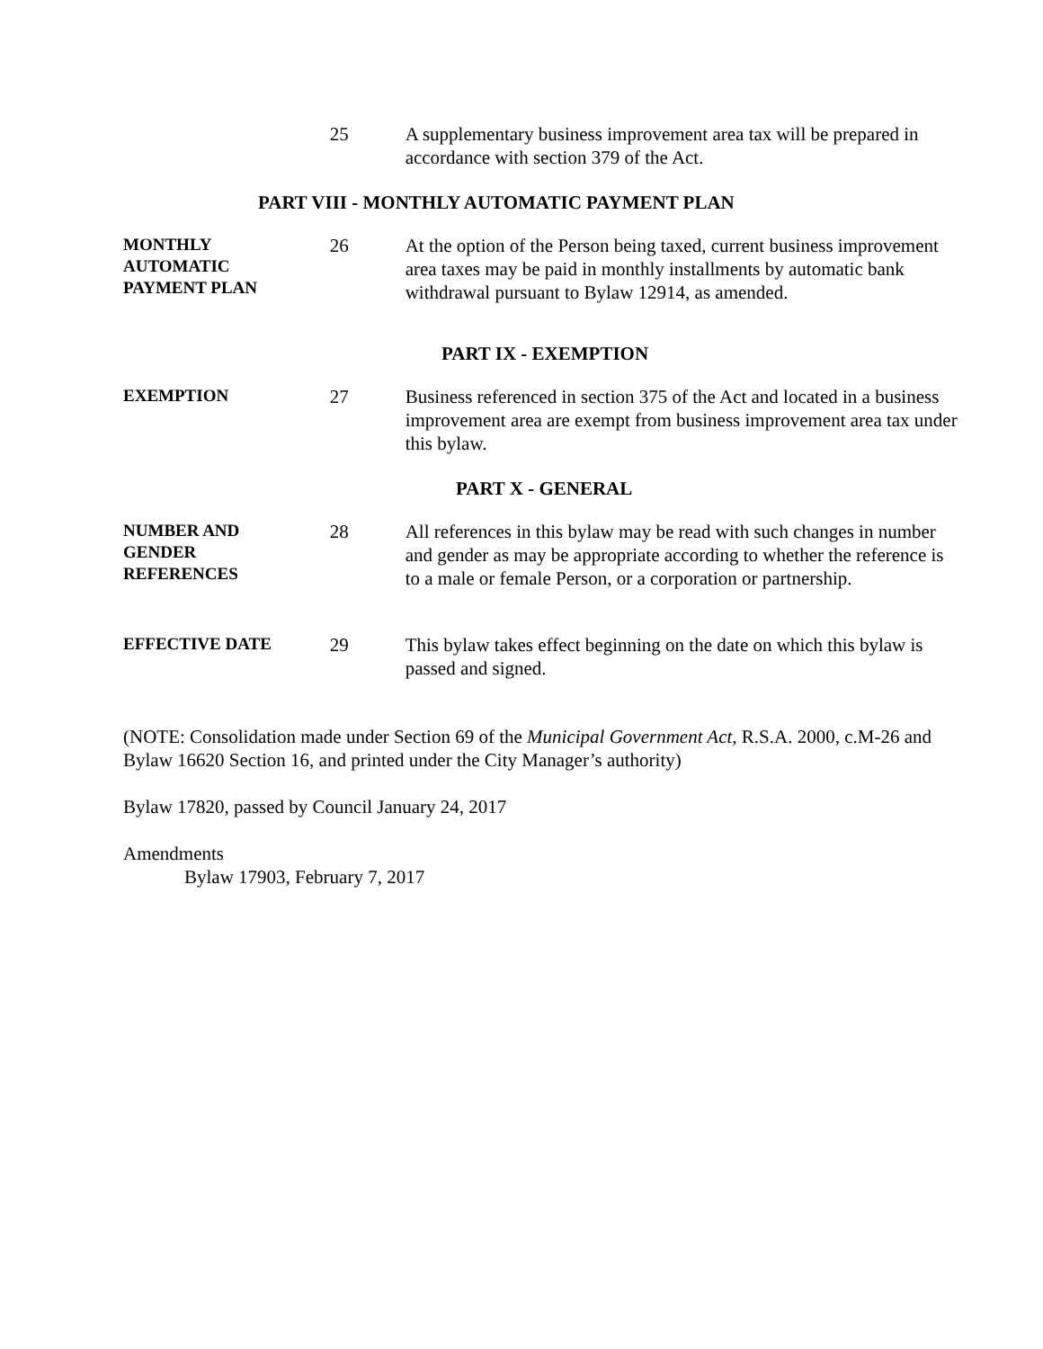25 A supplementary business improvement area tax will be prepared in accordance with section 379 of the Act.
PART VIII - MONTHLY AUTOMATIC PAYMENT PLAN
MONTHLY
AUTOMATIC
PAYMENT PLAN
26 At the option of the Person being taxed, current business improvement area taxes may be paid in monthly installments by automatic bank withdrawal pursuant to Bylaw 12914, as amended.
PART IX - EXEMPTION
EXEMPTION
27 Business referenced in section 375 of the Act and located in a business improvement area are exempt from business improvement area tax under this bylaw.
PART X - GENERAL
NUMBER AND
GENDER
REFERENCES
28 All references in this bylaw may be read with such changes in number and gender as may be appropriate according to whether the reference is to a male or female Person, or a corporation or partnership.
EFFECTIVE DATE
29 This bylaw takes effect beginning on the date on which this bylaw is passed and signed.
(NOTE: Consolidation made under Section 69 of the Municipal Government Act, R.S.A. 2000, c.M-26 and Bylaw 16620 Section 16, and printed under the City Manager’s authority)
Bylaw 17820, passed by Council January 24, 2017
Amendments
Bylaw 17903, February 7, 2017